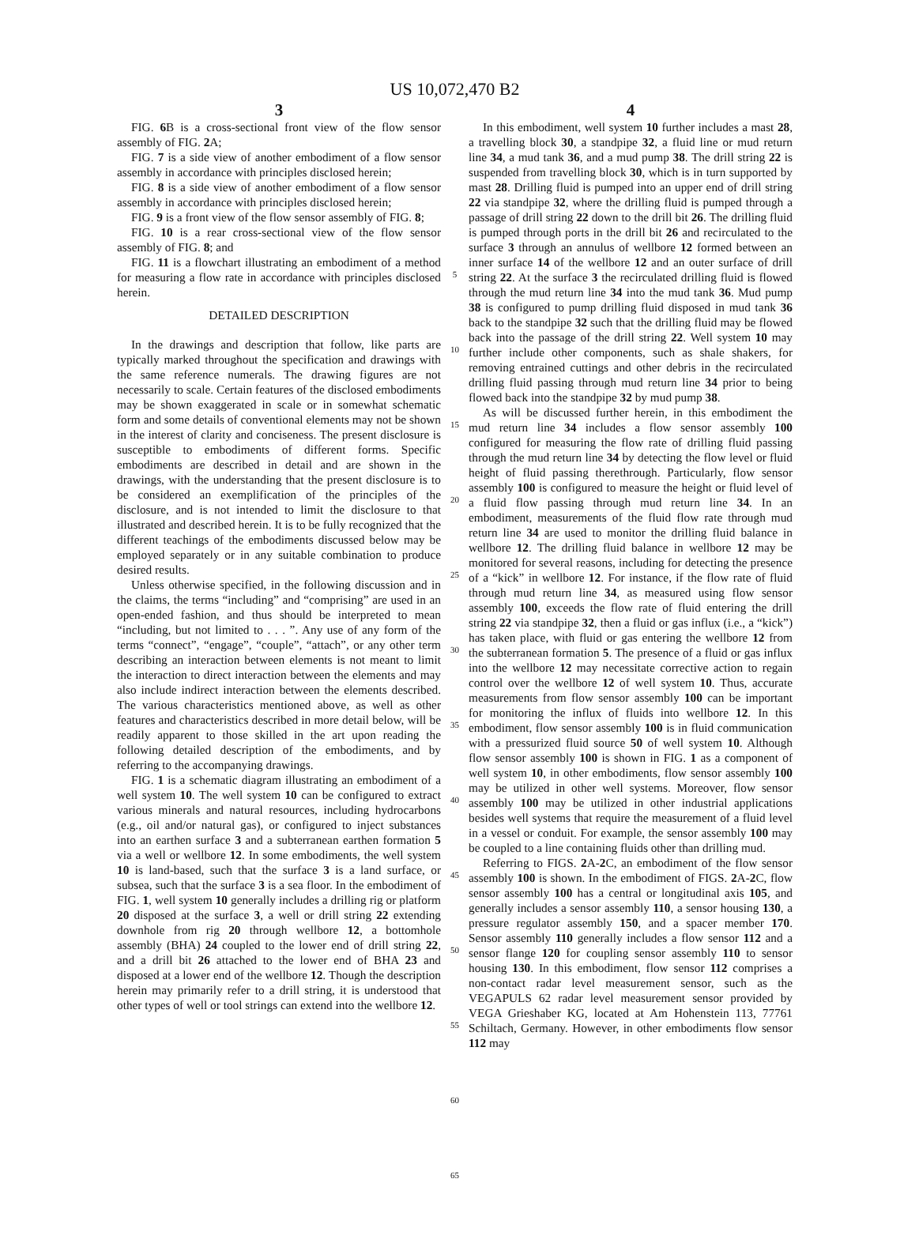US 10,072,470 B2
3
FIG. 6 B is a cross-sectional front view of the flow sensor assembly of FIG. 2 A;
FIG. 7 is a side view of another embodiment of a flow sensor assembly in accordance with principles disclosed herein;
FIG. 8 is a side view of another embodiment of a flow sensor assembly in accordance with principles disclosed herein;
FIG. 9 is a front view of the flow sensor assembly of FIG. 8;
FIG. 10 is a rear cross-sectional view of the flow sensor assembly of FIG. 8; and
FIG. 11 is a flowchart illustrating an embodiment of a method for measuring a flow rate in accordance with principles disclosed herein.
DETAILED DESCRIPTION
In the drawings and description that follow, like parts are typically marked throughout the specification and drawings with the same reference numerals. The drawing figures are not necessarily to scale. Certain features of the disclosed embodiments may be shown exaggerated in scale or in somewhat schematic form and some details of conventional elements may not be shown in the interest of clarity and conciseness. The present disclosure is susceptible to embodiments of different forms. Specific embodiments are described in detail and are shown in the drawings, with the understanding that the present disclosure is to be considered an exemplification of the principles of the disclosure, and is not intended to limit the disclosure to that illustrated and described herein. It is to be fully recognized that the different teachings of the embodiments discussed below may be employed separately or in any suitable combination to produce desired results.
Unless otherwise specified, in the following discussion and in the claims, the terms “including” and “comprising” are used in an open-ended fashion, and thus should be interpreted to mean “including, but not limited to . . . ”. Any use of any form of the terms “connect”, “engage”, “couple”, “attach”, or any other term describing an interaction between elements is not meant to limit the interaction to direct interaction between the elements and may also include indirect interaction between the elements described. The various characteristics mentioned above, as well as other features and characteristics described in more detail below, will be readily apparent to those skilled in the art upon reading the following detailed description of the embodiments, and by referring to the accompanying drawings.
FIG. 1 is a schematic diagram illustrating an embodiment of a well system 10. The well system 10 can be configured to extract various minerals and natural resources, including hydrocarbons (e.g., oil and/or natural gas), or configured to inject substances into an earthen surface 3 and a subterranean earthen formation 5 via a well or wellbore 12. In some embodiments, the well system 10 is land-based, such that the surface 3 is a land surface, or subsea, such that the surface 3 is a sea floor. In the embodiment of FIG. 1, well system 10 generally includes a drilling rig or platform 20 disposed at the surface 3, a well or drill string 22 extending downhole from rig 20 through wellbore 12, a bottomhole assembly (BHA) 24 coupled to the lower end of drill string 22, and a drill bit 26 attached to the lower end of BHA 23 and disposed at a lower end of the wellbore 12. Though the description herein may primarily refer to a drill string, it is understood that other types of well or tool strings can extend into the wellbore 12.
5
10
15
20
25
30
35
40
45
50
55
60
65
4
In this embodiment, well system 10 further includes a mast 28, a travelling block 30, a standpipe 32, a fluid line or mud return line 34, a mud tank 36, and a mud pump 38. The drill string 22 is suspended from travelling block 30, which is in turn supported by mast 28. Drilling fluid is pumped into an upper end of drill string 22 via standpipe 32, where the drilling fluid is pumped through a passage of drill string 22 down to the drill bit 26. The drilling fluid is pumped through ports in the drill bit 26 and recirculated to the surface 3 through an annulus of wellbore 12 formed between an inner surface 14 of the wellbore 12 and an outer surface of drill string 22. At the surface 3 the recirculated drilling fluid is flowed through the mud return line 34 into the mud tank 36. Mud pump 38 is configured to pump drilling fluid disposed in mud tank 36 back to the standpipe 32 such that the drilling fluid may be flowed back into the passage of the drill string 22. Well system 10 may further include other components, such as shale shakers, for removing entrained cuttings and other debris in the recirculated drilling fluid passing through mud return line 34 prior to being flowed back into the standpipe 32 by mud pump 38.
As will be discussed further herein, in this embodiment the mud return line 34 includes a flow sensor assembly 100 configured for measuring the flow rate of drilling fluid passing through the mud return line 34 by detecting the flow level or fluid height of fluid passing therethrough. Particularly, flow sensor assembly 100 is configured to measure the height or fluid level of a fluid flow passing through mud return line 34. In an embodiment, measurements of the fluid flow rate through mud return line 34 are used to monitor the drilling fluid balance in wellbore 12. The drilling fluid balance in wellbore 12 may be monitored for several reasons, including for detecting the presence of a “kick” in wellbore 12. For instance, if the flow rate of fluid through mud return line 34, as measured using flow sensor assembly 100, exceeds the flow rate of fluid entering the drill string 22 via standpipe 32, then a fluid or gas influx (i.e., a “kick”) has taken place, with fluid or gas entering the wellbore 12 from the subterranean formation 5. The presence of a fluid or gas influx into the wellbore 12 may necessitate corrective action to regain control over the wellbore 12 of well system 10. Thus, accurate measurements from flow sensor assembly 100 can be important for monitoring the influx of fluids into wellbore 12. In this embodiment, flow sensor assembly 100 is in fluid communication with a pressurized fluid source 50 of well system 10. Although flow sensor assembly 100 is shown in FIG. 1 as a component of well system 10, in other embodiments, flow sensor assembly 100 may be utilized in other well systems. Moreover, flow sensor assembly 100 may be utilized in other industrial applications besides well systems that require the measurement of a fluid level in a vessel or conduit. For example, the sensor assembly 100 may be coupled to a line containing fluids other than drilling mud.
Referring to FIGS. 2 A-2 C, an embodiment of the flow sensor assembly 100 is shown. In the embodiment of FIGS. 2 A-2 C, flow sensor assembly 100 has a central or longitudinal axis 105, and generally includes a sensor assembly 110, a sensor housing 130, a pressure regulator assembly 150, and a spacer member 170. Sensor assembly 110 generally includes a flow sensor 112 and a sensor flange 120 for coupling sensor assembly 110 to sensor housing 130. In this embodiment, flow sensor 112 comprises a non-contact radar level measurement sensor, such as the VEGAPULS 62 radar level measurement sensor provided by VEGA Grieshaber KG, located at Am Hohenstein 113, 77761 Schiltach, Germany. However, in other embodiments flow sensor 112 may